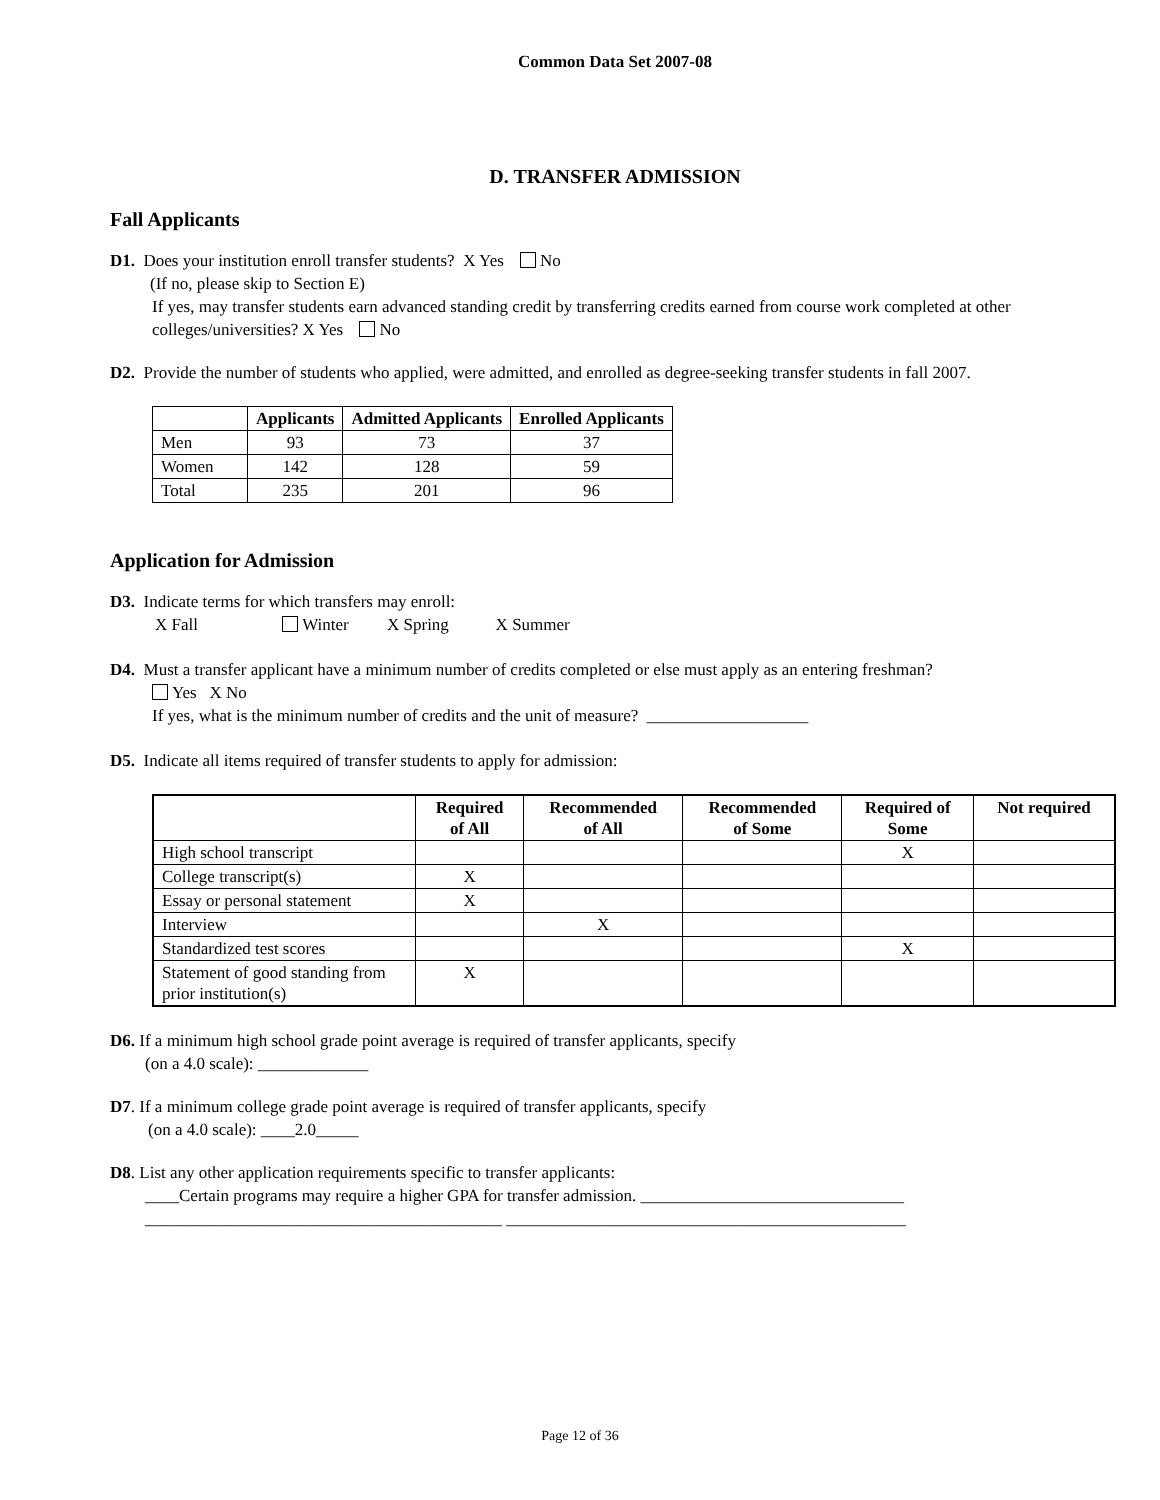Common Data Set 2007-08
D. TRANSFER ADMISSION
Fall Applicants
D1. Does your institution enroll transfer students? X Yes No
(If no, please skip to Section E)
If yes, may transfer students earn advanced standing credit by transferring credits earned from course work completed at other colleges/universities? X Yes No
D2. Provide the number of students who applied, were admitted, and enrolled as degree-seeking transfer students in fall 2007.
| | Applicants | Admitted Applicants | Enrolled Applicants |
| --- | --- | --- | --- |
| Men | 93 | 73 | 37 |
| Women | 142 | 128 | 59 |
| Total | 235 | 201 | 96 |
Application for Admission
D3. Indicate terms for which transfers may enroll:
X Fall Winter X Spring X Summer
D4. Must a transfer applicant have a minimum number of credits completed or else must apply as an entering freshman?
Yes X No
If yes, what is the minimum number of credits and the unit of measure? ___________________
D5. Indicate all items required of transfer students to apply for admission:
| | Required of All | Recommended of All | Recommended of Some | Required of Some | Not required |
| --- | --- | --- | --- | --- | --- |
| High school transcript | | | | X | |
| College transcript(s) | X | | | | |
| Essay or personal statement | X | | | | |
| Interview | | X | | | |
| Standardized test scores | | | | X | |
| Statement of good standing from prior institution(s) | X | | | | |
D6. If a minimum high school grade point average is required of transfer applicants, specify
(on a 4.0 scale): _____________
D7. If a minimum college grade point average is required of transfer applicants, specify
(on a 4.0 scale): ____2.0_____
D8. List any other application requirements specific to transfer applicants:
____Certain programs may require a higher GPA for transfer admission. _______________________________
__________________________________________ _______________________________________________
Page 12 of 36